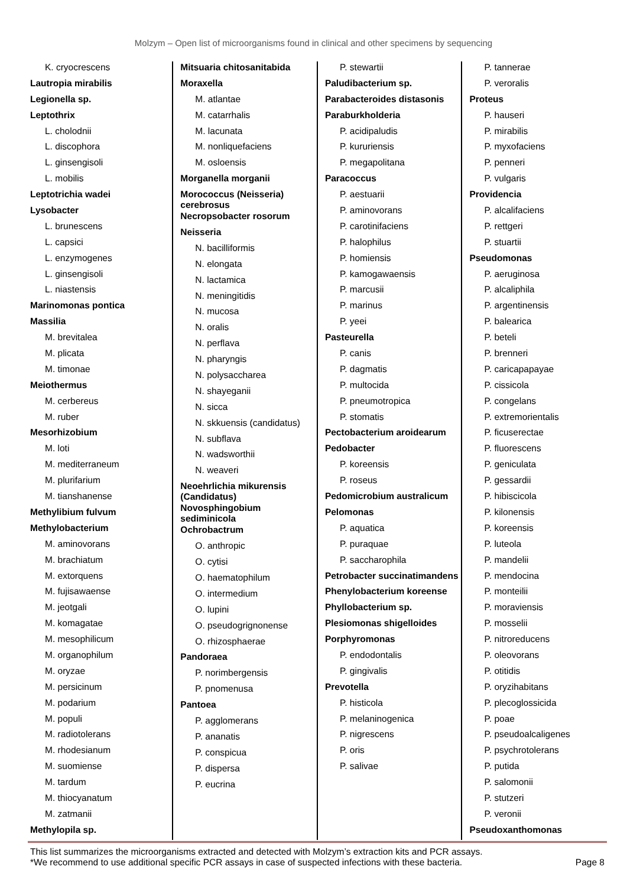Molzym – Open list of microorganisms found in clinical and other specimens by sequencing
K. cryocrescens
Lautropia mirabilis
Legionella sp.
Leptothrix
L. cholodnii
L. discophora
L. ginsengisoli
L. mobilis
Leptotrichia wadei
Lysobacter
L. brunescens
L. capsici
L. enzymogenes
L. ginsengisoli
L. niastensis
Marinomonas pontica
Massilia
M. brevitalea
M. plicata
M. timonae
Meiothermus
M. cerbereus
M. ruber
Mesorhizobium
M. loti
M. mediterraneum
M. plurifarium
M. tianshanense
Methylibium fulvum
Methylobacterium
M. aminovorans
M. brachiatum
M. extorquens
M. fujisawaense
M. jeotgali
M. komagatae
M. mesophilicum
M. organophilum
M. oryzae
M. persicinum
M. podarium
M. populi
M. radiotolerans
M. rhodesianum
M. suomiense
M. tardum
M. thiocyanatum
M. zatmanii
Methylopila sp.
Mitsuaria chitosanitabida
Moraxella
M. atlantae
M. catarrhalis
M. lacunata
M. nonliquefaciens
M. osloensis
Morganella morganii
Morococcus (Neisseria) cerebrosus
Necropsobacter rosorum
Neisseria
N. bacilliformis
N. elongata
N. lactamica
N. meningitidis
N. mucosa
N. oralis
N. perflava
N. pharyngis
N. polysaccharea
N. shayeganii
N. sicca
N. skkuensis (candidatus)
N. subflava
N. wadsworthii
N. weaveri
Neoehrlichia mikurensis (Candidatus)
Novosphingobium sediminicola
Ochrobactrum
O. anthropic
O. cytisi
O. haematophilum
O. intermedium
O. lupini
O. pseudogrignonense
O. rhizosphaerae
Pandoraea
P. norimbergensis
P. pnomenusa
Pantoea
P. agglomerans
P. ananatis
P. conspicua
P. dispersa
P. eucrina
P. stewartii
Paludibacterium sp.
Parabacteroides distasonis
Paraburkholderia
P. acidipaludis
P. kururiensis
P. megapolitana
Paracoccus
P. aestuarii
P. aminovorans
P. carotinifaciens
P. halophilus
P. homiensis
P. kamogawaensis
P. marcusii
P. marinus
P. yeei
Pasteurella
P. canis
P. dagmatis
P. multocida
P. pneumotropica
P. stomatis
Pectobacterium aroidearum
Pedobacter
P. koreensis
P. roseus
Pedomicrobium australicum
Pelomonas
P. aquatica
P. puraquae
P. saccharophila
Petrobacter succinatimandens
Phenylobacterium koreense
Phyllobacterium sp.
Plesiomonas shigelloides
Porphyromonas
P. endodontalis
P. gingivalis
Prevotella
P. histicola
P. melaninogenica
P. nigrescens
P. oris
P. salivae
P. tannerae
P. veroralis
Proteus
P. hauseri
P. mirabilis
P. myxofaciens
P. penneri
P. vulgaris
Providencia
P. alcalifaciens
P. rettgeri
P. stuartii
Pseudomonas
P. aeruginosa
P. alcaliphila
P. argentinensis
P. balearica
P. beteli
P. brenneri
P. caricapapayae
P. cissicola
P. congelans
P. extremorientalis
P. ficuserectae
P. fluorescens
P. geniculata
P. gessardii
P. hibiscicola
P. kilonensis
P. koreensis
P. luteola
P. mandelii
P. mendocina
P. monteilii
P. moraviensis
P. mosselii
P. nitroreducens
P. oleovorans
P. otitidis
P. oryzihabitans
P. plecoglossicida
P. poae
P. pseudoalcaligenes
P. psychrotolerans
P. putida
P. salomonii
P. stutzeri
P. veronii
Pseudoxanthomonas
This list summarizes the microorganisms extracted and detected with Molzym’s extraction kits and PCR assays.
*We recommend to use additional specific PCR assays in case of suspected infections with these bacteria. Page 8